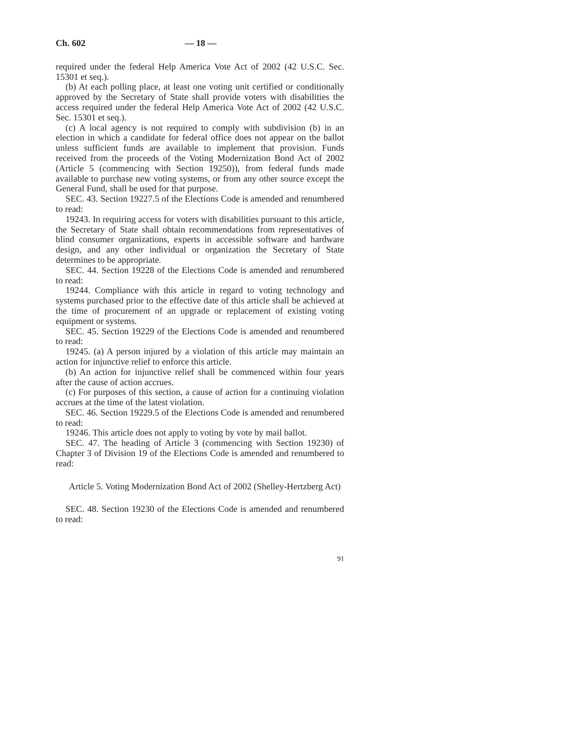Ch. 602 — 18 —
required under the federal Help America Vote Act of 2002 (42 U.S.C. Sec. 15301 et seq.).
(b) At each polling place, at least one voting unit certified or conditionally approved by the Secretary of State shall provide voters with disabilities the access required under the federal Help America Vote Act of 2002 (42 U.S.C. Sec. 15301 et seq.).
(c) A local agency is not required to comply with subdivision (b) in an election in which a candidate for federal office does not appear on the ballot unless sufficient funds are available to implement that provision. Funds received from the proceeds of the Voting Modernization Bond Act of 2002 (Article 5 (commencing with Section 19250)), from federal funds made available to purchase new voting systems, or from any other source except the General Fund, shall be used for that purpose.
SEC. 43. Section 19227.5 of the Elections Code is amended and renumbered to read:
19243. In requiring access for voters with disabilities pursuant to this article, the Secretary of State shall obtain recommendations from representatives of blind consumer organizations, experts in accessible software and hardware design, and any other individual or organization the Secretary of State determines to be appropriate.
SEC. 44. Section 19228 of the Elections Code is amended and renumbered to read:
19244. Compliance with this article in regard to voting technology and systems purchased prior to the effective date of this article shall be achieved at the time of procurement of an upgrade or replacement of existing voting equipment or systems.
SEC. 45. Section 19229 of the Elections Code is amended and renumbered to read:
19245. (a) A person injured by a violation of this article may maintain an action for injunctive relief to enforce this article.
(b) An action for injunctive relief shall be commenced within four years after the cause of action accrues.
(c) For purposes of this section, a cause of action for a continuing violation accrues at the time of the latest violation.
SEC. 46. Section 19229.5 of the Elections Code is amended and renumbered to read:
19246. This article does not apply to voting by vote by mail ballot.
SEC. 47. The heading of Article 3 (commencing with Section 19230) of Chapter 3 of Division 19 of the Elections Code is amended and renumbered to read:
Article 5. Voting Modernization Bond Act of 2002 (Shelley-Hertzberg Act)
SEC. 48. Section 19230 of the Elections Code is amended and renumbered to read:
91